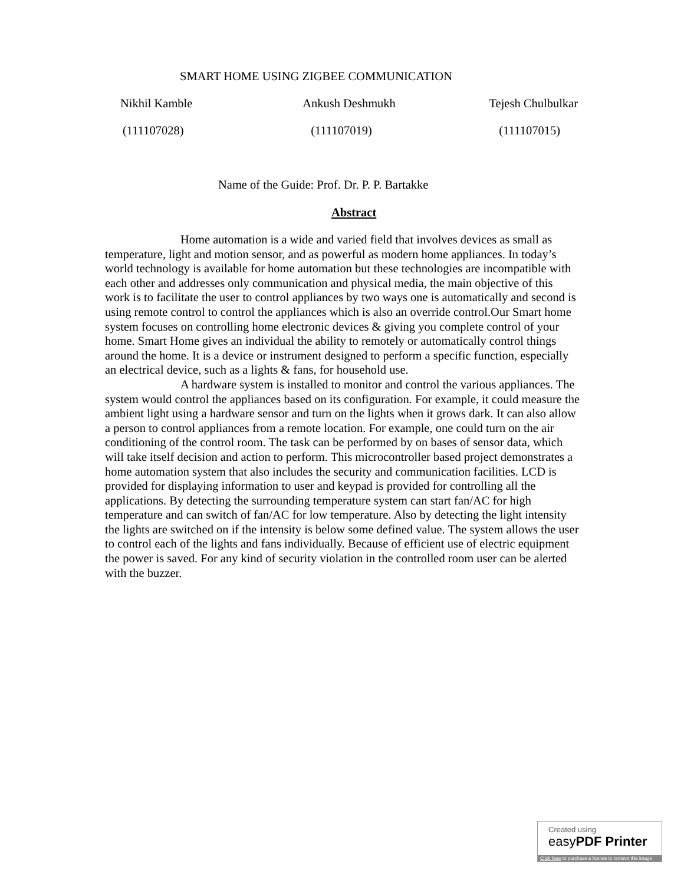SMART HOME USING ZIGBEE COMMUNICATION
Nikhil Kamble Ankush Deshmukh Tejesh Chulbulkar
(111107028) (111107019) (111107015)
Name of the Guide: Prof. Dr. P. P. Bartakke
Abstract
Home automation is a wide and varied field that involves devices as small as temperature, light and motion sensor, and as powerful as modern home appliances. In today’s world technology is available for home automation but these technologies are incompatible with each other and addresses only communication and physical media, the main objective of this work is to facilitate the user to control appliances by two ways one is automatically and second is using remote control to control the appliances which is also an override control.Our Smart home system focuses on controlling home electronic devices & giving you complete control of your home. Smart Home gives an individual the ability to remotely or automatically control things around the home. It is a device or instrument designed to perform a specific function, especially an electrical device, such as a lights & fans, for household use.
A hardware system is installed to monitor and control the various appliances. The system would control the appliances based on its configuration. For example, it could measure the ambient light using a hardware sensor and turn on the lights when it grows dark. It can also allow a person to control appliances from a remote location. For example, one could turn on the air conditioning of the control room. The task can be performed by on bases of sensor data, which will take itself decision and action to perform. This microcontroller based project demonstrates a home automation system that also includes the security and communication facilities. LCD is provided for displaying information to user and keypad is provided for controlling all the applications. By detecting the surrounding temperature system can start fan/AC for high temperature and can switch of fan/AC for low temperature. Also by detecting the light intensity the lights are switched on if the intensity is below some defined value. The system allows the user to control each of the lights and fans individually. Because of efficient use of electric equipment the power is saved. For any kind of security violation in the controlled room user can be alerted with the buzzer.
Created using
easyPDF Printer
Click here to purchase a license to remove this image